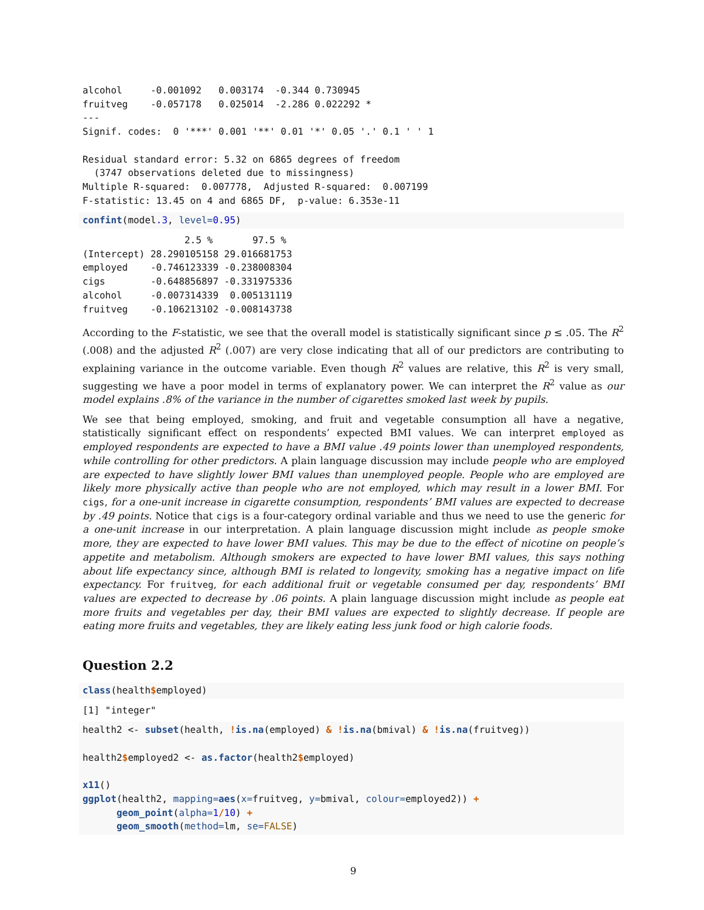alcohol     -0.001092   0.003174  -0.344 0.730945
fruitveg    -0.057178   0.025014  -2.286 0.022292 *
---
Signif. codes:  0 '***' 0.001 '**' 0.01 '*' 0.05 '.' 0.1 ' ' 1

Residual standard error: 5.32 on 6865 degrees of freedom
  (3747 observations deleted due to missingness)
Multiple R-squared:  0.007778,  Adjusted R-squared:  0.007199
F-statistic: 13.45 on 4 and 6865 DF,  p-value: 6.353e-11
confint(model.3, level=0.95)
                  2.5 %       97.5 %
(Intercept) 28.290105158 29.016681753
employed    -0.746123339 -0.238008304
cigs        -0.648856897 -0.331975336
alcohol     -0.007314339  0.005131119
fruitveg    -0.106213102 -0.008143738
According to the F-statistic, we see that the overall model is statistically significant since p ≤ .05. The R<sup>2</sup> (.008) and the adjusted R<sup>2</sup> (.007) are very close indicating that all of our predictors are contributing to explaining variance in the outcome variable. Even though R<sup>2</sup> values are relative, this R<sup>2</sup> is very small, suggesting we have a poor model in terms of explanatory power. We can interpret the R<sup>2</sup> value as our model explains .8% of the variance in the number of cigarettes smoked last week by pupils.
We see that being employed, smoking, and fruit and vegetable consumption all have a negative, statistically significant effect on respondents’ expected BMI values. We can interpret employed as employed respondents are expected to have a BMI value .49 points lower than unemployed respondents, while controlling for other predictors. A plain language discussion may include people who are employed are expected to have slightly lower BMI values than unemployed people. People who are employed are likely more physically active than people who are not employed, which may result in a lower BMI. For cigs, for a one-unit increase in cigarette consumption, respondents’ BMI values are expected to decrease by .49 points. Notice that cigs is a four-category ordinal variable and thus we need to use the generic for a one-unit increase in our interpretation. A plain language discussion might include as people smoke more, they are expected to have lower BMI values. This may be due to the effect of nicotine on people’s appetite and metabolism. Although smokers are expected to have lower BMI values, this says nothing about life expectancy since, although BMI is related to longevity, smoking has a negative impact on life expectancy. For fruitveg, for each additional fruit or vegetable consumed per day, respondents’ BMI values are expected to decrease by .06 points. A plain language discussion might include as people eat more fruits and vegetables per day, their BMI values are expected to slightly decrease. If people are eating more fruits and vegetables, they are likely eating less junk food or high calorie foods.
Question 2.2
class(health$employed)
[1] "integer"
health2 <- subset(health, !is.na(employed) & !is.na(bmival) & !is.na(fruitveg))

health2$employed2 <- as.factor(health2$employed)

x11()
ggplot(health2, mapping=aes(x=fruitveg, y=bmival, colour=employed2)) +
      geom_point(alpha=1/10) +
      geom_smooth(method=lm, se=FALSE)
9